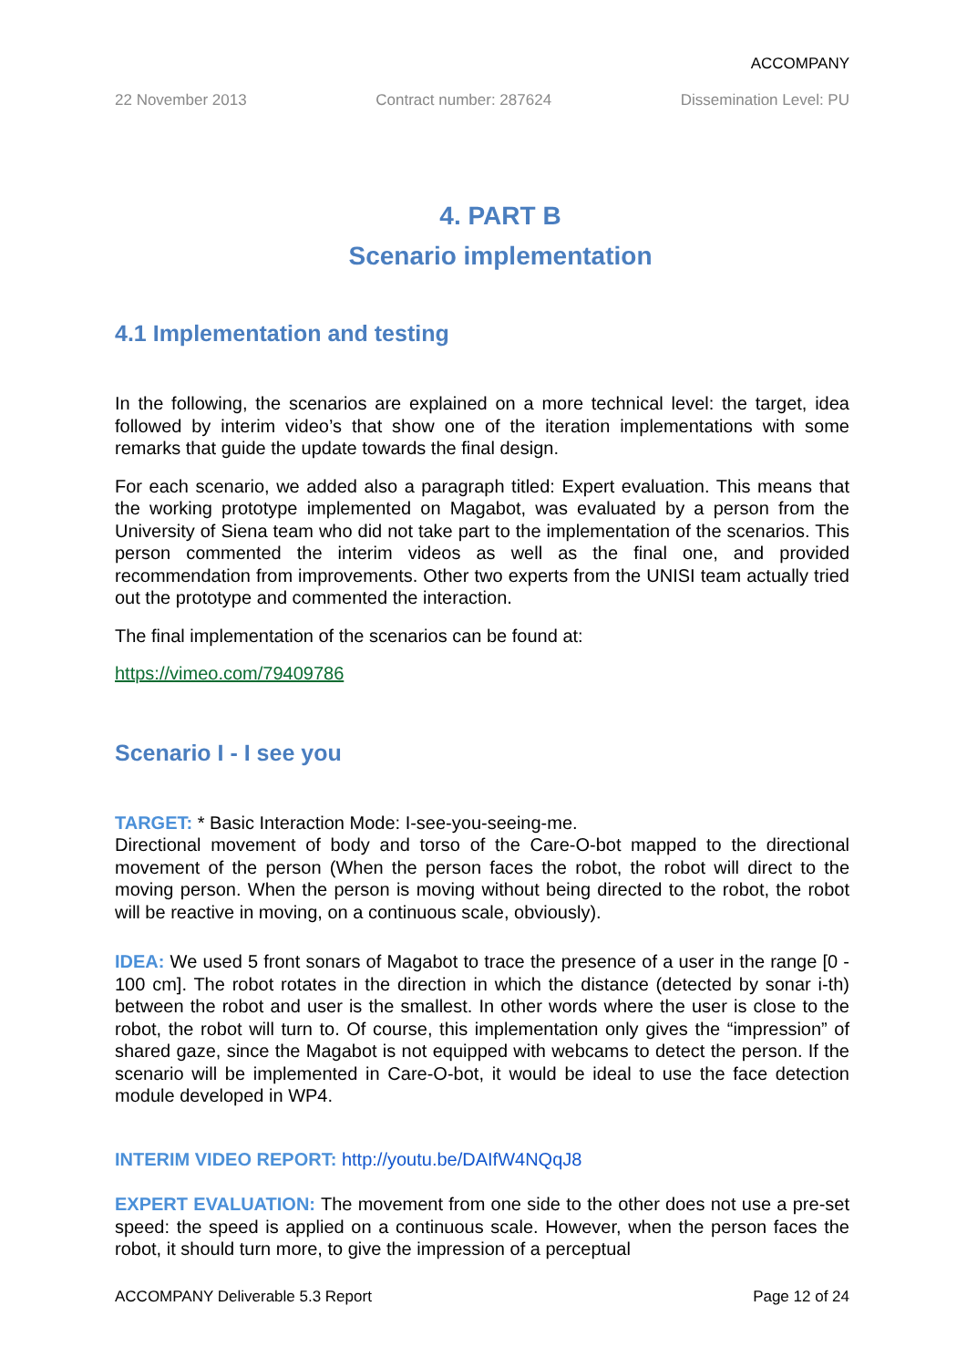ACCOMPANY
22 November 2013 Contract number: 287624 Dissemination Level: PU
4. PART B
Scenario implementation
4.1 Implementation and testing
In the following, the scenarios are explained on a more technical level: the target, idea followed by interim video’s that show one of the iteration implementations with some remarks that guide the update towards the final design.
For each scenario, we added also a paragraph titled: Expert evaluation. This means that the working prototype implemented on Magabot, was evaluated by a person from the University of Siena team who did not take part to the implementation of the scenarios. This person commented the interim videos as well as the final one, and provided recommendation from improvements. Other two experts from the UNISI team actually tried out the prototype and commented the interaction.
The final implementation of the scenarios can be found at:
https://vimeo.com/79409786
Scenario I - I see you
TARGET: * Basic Interaction Mode: I-see-you-seeing-me.
Directional movement of body and torso of the Care-O-bot mapped to the directional movement of the person (When the person faces the robot, the robot will direct to the moving person. When the person is moving without being directed to the robot, the robot will be reactive in moving, on a continuous scale, obviously).
IDEA: We used 5 front sonars of Magabot to trace the presence of a user in the range [0 - 100 cm]. The robot rotates in the direction in which the distance (detected by sonar i-th) between the robot and user is the smallest. In other words where the user is close to the robot, the robot will turn to. Of course, this implementation only gives the “impression” of shared gaze, since the Magabot is not equipped with webcams to detect the person. If the scenario will be implemented in Care-O-bot, it would be ideal to use the face detection module developed in WP4.
INTERIM VIDEO REPORT: http://youtu.be/DAIfW4NQqJ8
EXPERT EVALUATION: The movement from one side to the other does not use a pre-set speed: the speed is applied on a continuous scale. However, when the person faces the robot, it should turn more, to give the impression of a perceptual
ACCOMPANY Deliverable 5.3 Report Page 12 of 24